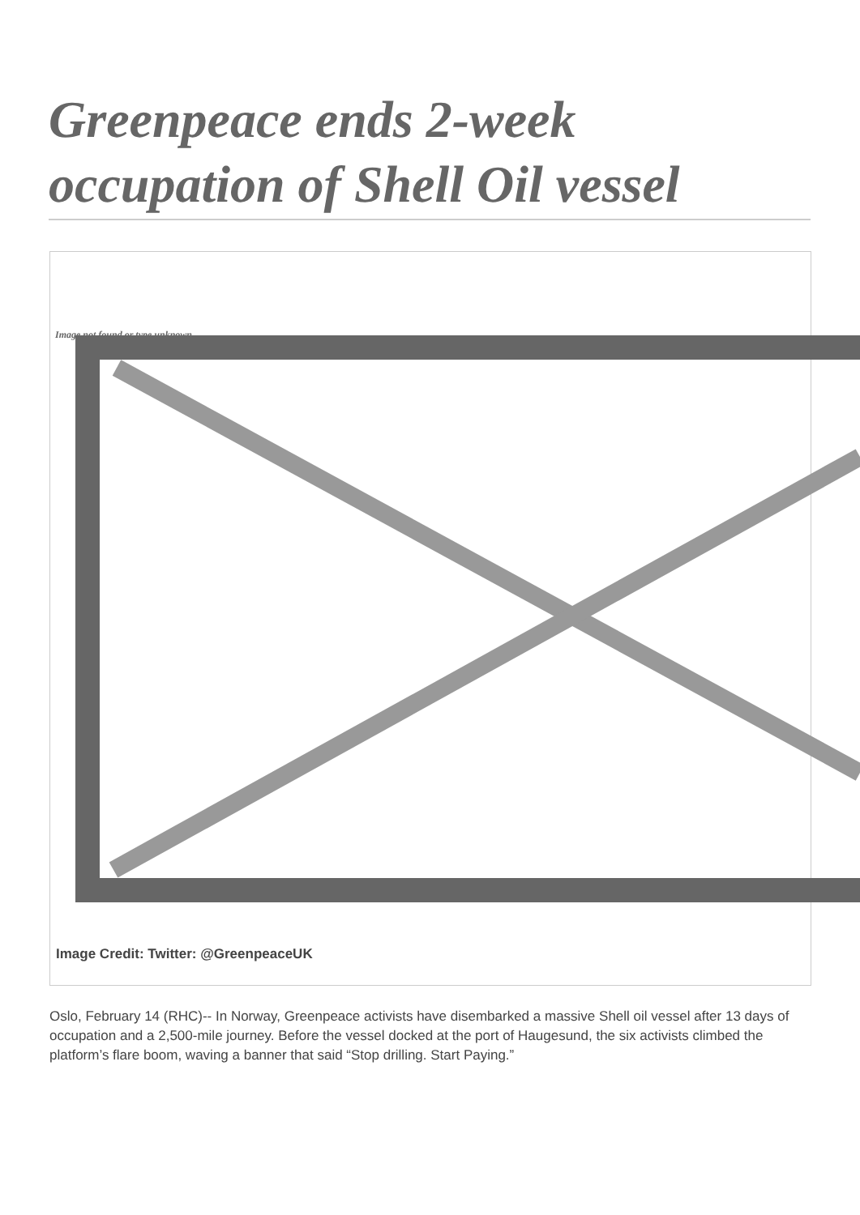Greenpeace ends 2-week occupation of Shell Oil vessel
Image not found or type unknown
Image Credit: Twitter: @GreenpeaceUK
Oslo, February 14 (RHC)-- In Norway, Greenpeace activists have disembarked a massive Shell oil vessel after 13 days of occupation and a 2,500-mile journey. Before the vessel docked at the port of Haugesund, the six activists climbed the platform’s flare boom, waving a banner that said “Stop drilling. Start Paying.”